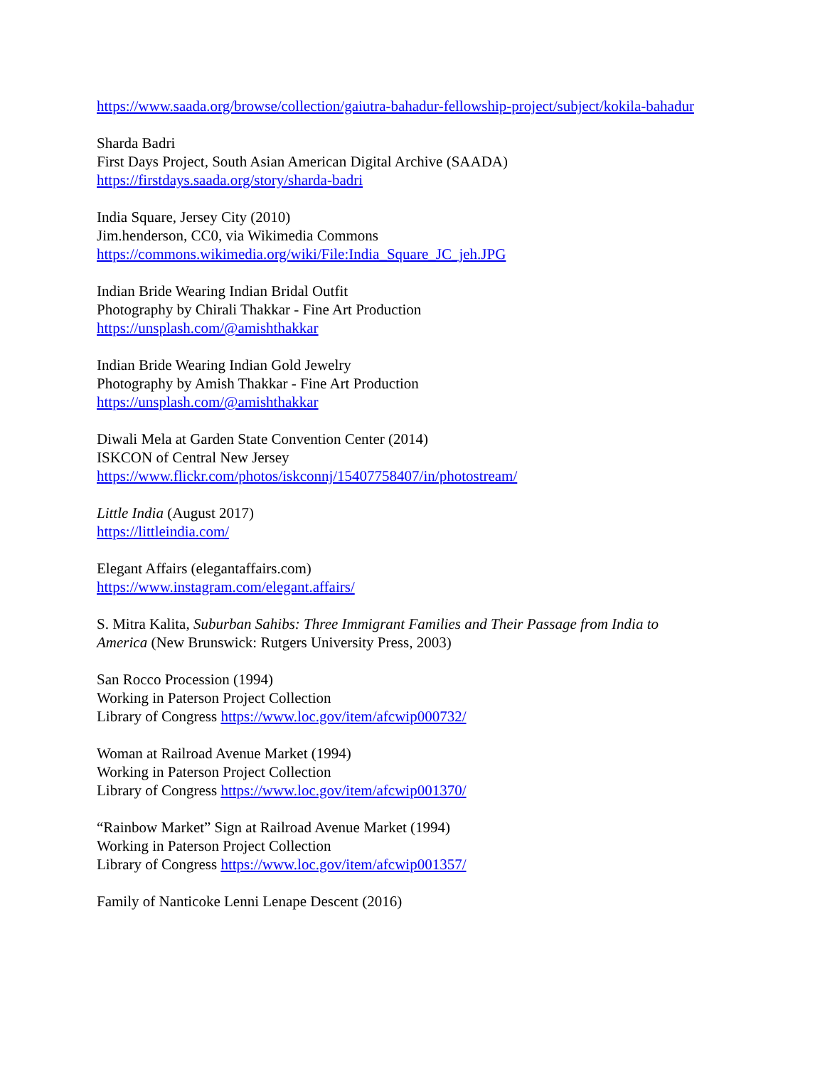https://www.saada.org/browse/collection/gaiutra-bahadur-fellowship-project/subject/kokila-bahadur
Sharda Badri
First Days Project, South Asian American Digital Archive (SAADA)
https://firstdays.saada.org/story/sharda-badri
India Square, Jersey City (2010)
Jim.henderson, CC0, via Wikimedia Commons
https://commons.wikimedia.org/wiki/File:India_Square_JC_jeh.JPG
Indian Bride Wearing Indian Bridal Outfit
Photography by Chirali Thakkar - Fine Art Production
https://unsplash.com/@amishthakkar
Indian Bride Wearing Indian Gold Jewelry
Photography by Amish Thakkar - Fine Art Production
https://unsplash.com/@amishthakkar
Diwali Mela at Garden State Convention Center (2014)
ISKCON of Central New Jersey
https://www.flickr.com/photos/iskconnj/15407758407/in/photostream/
Little India (August 2017)
https://littleindia.com/
Elegant Affairs (elegantaffairs.com)
https://www.instagram.com/elegant.affairs/
S. Mitra Kalita, Suburban Sahibs: Three Immigrant Families and Their Passage from India to America (New Brunswick: Rutgers University Press, 2003)
San Rocco Procession (1994)
Working in Paterson Project Collection
Library of Congress https://www.loc.gov/item/afcwip000732/
Woman at Railroad Avenue Market (1994)
Working in Paterson Project Collection
Library of Congress https://www.loc.gov/item/afcwip001370/
“Rainbow Market” Sign at Railroad Avenue Market (1994)
Working in Paterson Project Collection
Library of Congress https://www.loc.gov/item/afcwip001357/
Family of Nanticoke Lenni Lenape Descent (2016)